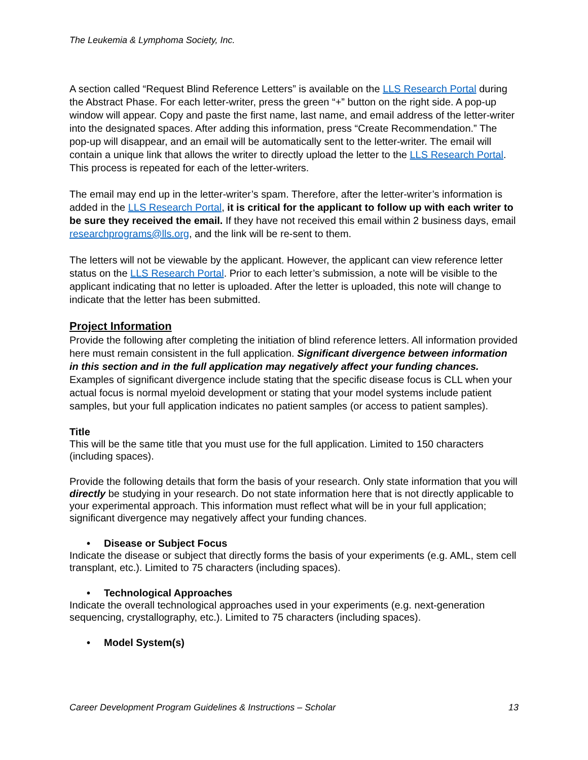The Leukemia & Lymphoma Society, Inc.
A section called “Request Blind Reference Letters” is available on the LLS Research Portal during the Abstract Phase. For each letter-writer, press the green “+” button on the right side. A pop-up window will appear. Copy and paste the first name, last name, and email address of the letter-writer into the designated spaces. After adding this information, press “Create Recommendation.” The pop-up will disappear, and an email will be automatically sent to the letter-writer. The email will contain a unique link that allows the writer to directly upload the letter to the LLS Research Portal. This process is repeated for each of the letter-writers.
The email may end up in the letter-writer’s spam. Therefore, after the letter-writer’s information is added in the LLS Research Portal, it is critical for the applicant to follow up with each writer to be sure they received the email. If they have not received this email within 2 business days, email researchprograms@lls.org, and the link will be re-sent to them.
The letters will not be viewable by the applicant. However, the applicant can view reference letter status on the LLS Research Portal. Prior to each letter’s submission, a note will be visible to the applicant indicating that no letter is uploaded. After the letter is uploaded, this note will change to indicate that the letter has been submitted.
Project Information
Provide the following after completing the initiation of blind reference letters. All information provided here must remain consistent in the full application. Significant divergence between information in this section and in the full application may negatively affect your funding chances. Examples of significant divergence include stating that the specific disease focus is CLL when your actual focus is normal myeloid development or stating that your model systems include patient samples, but your full application indicates no patient samples (or access to patient samples).
Title
This will be the same title that you must use for the full application. Limited to 150 characters (including spaces).
Provide the following details that form the basis of your research. Only state information that you will directly be studying in your research. Do not state information here that is not directly applicable to your experimental approach. This information must reflect what will be in your full application; significant divergence may negatively affect your funding chances.
• Disease or Subject Focus
Indicate the disease or subject that directly forms the basis of your experiments (e.g. AML, stem cell transplant, etc.). Limited to 75 characters (including spaces).
• Technological Approaches
Indicate the overall technological approaches used in your experiments (e.g. next-generation sequencing, crystallography, etc.). Limited to 75 characters (including spaces).
• Model System(s)
Career Development Program Guidelines & Instructions – Scholar 13